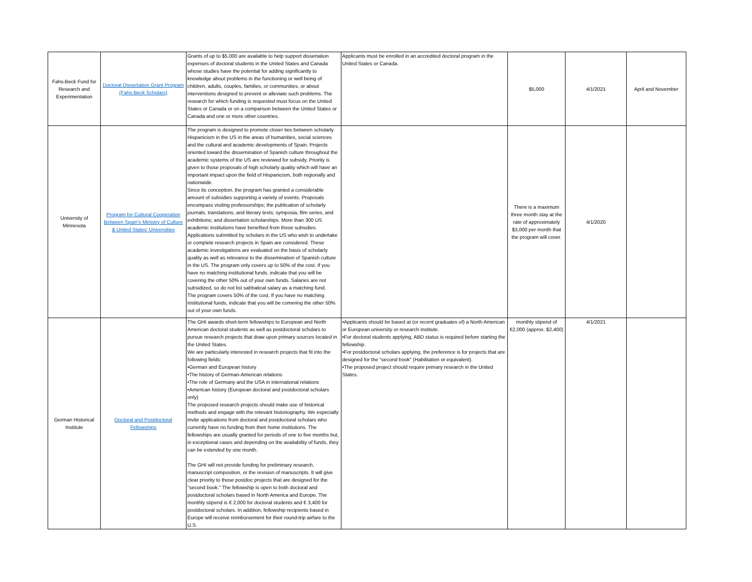| Fahs-Beck Fund for Research and Experimentation | Doctoral Dissertation Grant Program (Fahs-Beck Scholars) | Grants of up to $5,000 are available to help support dissertation expenses of doctoral students in the United States and Canada whose studies have the potential for adding significantly to knowledge about problems in the functioning or well being of children, adults, couples, families, or communities, or about interventions designed to prevent or alleviate such problems. The research for which funding is requested must focus on the United States or Canada or on a comparison between the United States or Canada and one or more other countries. | Applicants must be enrolled in an accredited doctoral program in the United States or Canada. | $5,000 | 4/1/2021 | April and November |
| University of Minnesota | Program for Cultural Cooperation Between Spain’s Ministry of Culture & United States’ Universities | The program is designed to promote closer ties between scholarly Hispanicism in the US in the areas of humanities, social sciences and the cultural and academic developments of Spain. Projects oriented toward the dissemination of Spanish culture throughout the academic systems of the US are reviewed for subsidy. Priority is given to those proposals of high scholarly quality which will have an important impact upon the field of Hispanicism, both regionally and nationwide. Since its conception, the program has granted a considerable amount of subsidies supporting a variety of events. Proposals encompass visiting professorships; the publication of scholarly journals, translations, and literary texts; symposia, film series, and exhibitions; and dissertation scholarships. More than 300 US academic institutions have benefited from these subsidies. Applications submitted by scholars in the US who wish to undertake or complete research projects in Spain are considered. These academic investigations are evaluated on the basis of scholarly quality as well as relevance to the dissemination of Spanish culture in the US. The program only covers up to 50% of the cost. If you have no matching institutional funds, indicate that you will be covering the other 50% out of your own funds. Salaries are not subsidized, so do not list sabbatical salary as a matching fund. The program covers 50% of the cost. If you have no matching institutional funds, indicate that you will be comering the other 50% out of your own funds. | | There is a maximum three month stay at the rate of approximately $3,000 per month that the program will cover. | 4/1/2020 | |
| German Historical Institute | Doctoral and Postdoctoral Fellowships | The GHI awards short-term fellowships to European and North American doctoral students as well as postdoctoral scholars to pursue research projects that draw upon primary sources located in the United States. We are particularly interested in research projects that fit into the following fields: •German and European history •The history of German-American relations •The role of Germany and the USA in international relations •American history (European doctoral and postdoctoral scholars only) The proposed research projects should make use of historical methods and engage with the relevant historiography. We especially invite applications from doctoral and postdoctoral scholars who currently have no funding from their home institutions. The fellowships are usually granted for periods of one to five months but, in exceptional cases and depending on the availability of funds, they can be extended by one month. The GHI will not provide funding for preliminary research, manuscript composition, or the revision of manuscripts. It will give clear priority to those postdoc projects that are designed for the "second book." The fellowship is open to both doctoral and postdoctoral scholars based in North America and Europe. The monthly stipend is € 2,000 for doctoral students and € 3,400 for postdoctoral scholars. In addition, fellowship recipients based in Europe will receive reimbursement for their round-trip airfare to the U.S. | •Applicants should be based at (or recent graduates of) a North American or European university or research institute. •For doctoral students applying, ABD status is required before starting the fellowship. •For postdoctoral scholars applying, the preference is for projects that are designed for the "second book" (Habilitation or equivalent). •The proposed project should require primary research in the United States. | monthly stipend of €2,000 (approx. $2,400) | 4/1/2021 | |